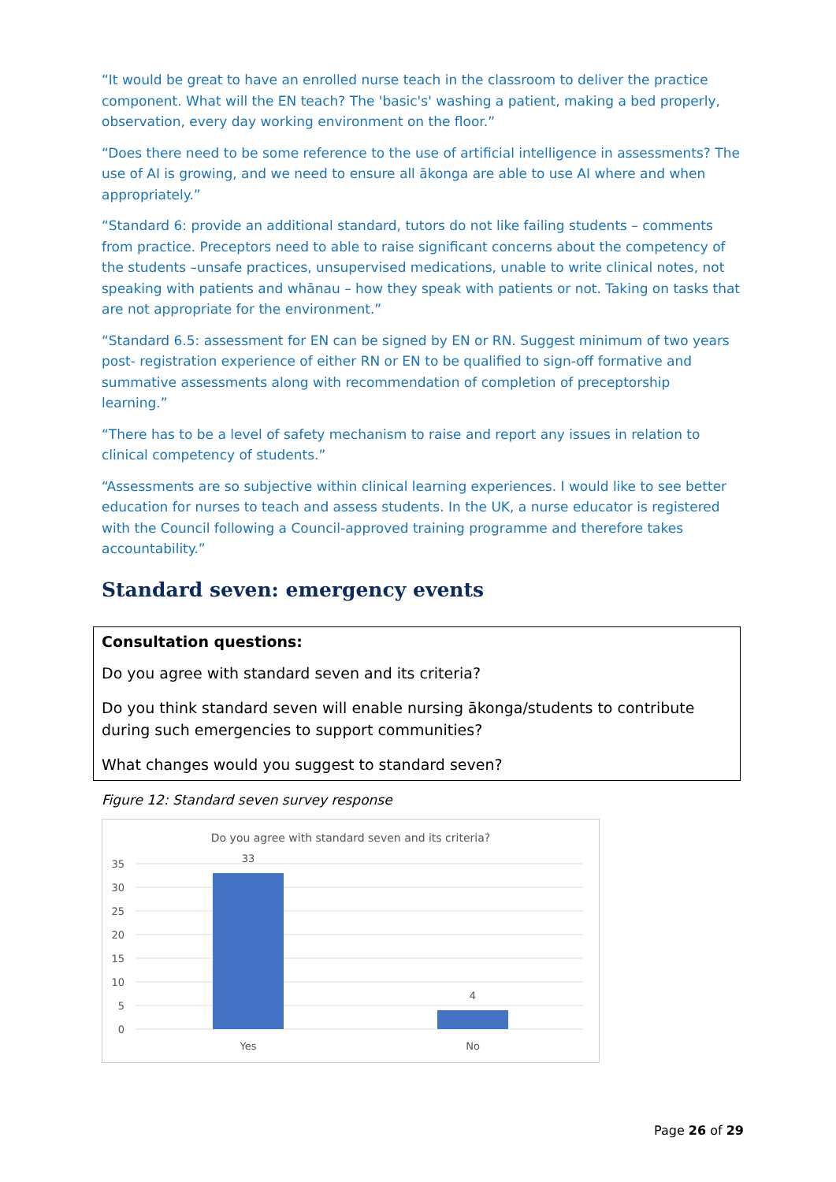“It would be great to have an enrolled nurse teach in the classroom to deliver the practice component. What will the EN teach? The 'basic's' washing a patient, making a bed properly, observation, every day working environment on the floor.”
“Does there need to be some reference to the use of artificial intelligence in assessments? The use of AI is growing, and we need to ensure all ākonga are able to use AI where and when appropriately.”
“Standard 6: provide an additional standard, tutors do not like failing students – comments from practice. Preceptors need to able to raise significant concerns about the competency of the students –unsafe practices, unsupervised medications, unable to write clinical notes, not speaking with patients and whānau – how they speak with patients or not. Taking on tasks that are not appropriate for the environment.”
“Standard 6.5: assessment for EN can be signed by EN or RN. Suggest minimum of two years post- registration experience of either RN or EN to be qualified to sign-off formative and summative assessments along with recommendation of completion of preceptorship learning.”
“There has to be a level of safety mechanism to raise and report any issues in relation to clinical competency of students.”
“Assessments are so subjective within clinical learning experiences. I would like to see better education for nurses to teach and assess students. In the UK, a nurse educator is registered with the Council following a Council-approved training programme and therefore takes accountability.”
Standard seven: emergency events
Consultation questions:
Do you agree with standard seven and its criteria?
Do you think standard seven will enable nursing ākonga/students to contribute during such emergencies to support communities?
What changes would you suggest to standard seven?
Figure 12: Standard seven survey response
Do you agree with standard seven and its criteria?
35
30
25
20
15
10
5
0
33
4
Yes
No
Page 26 of 29